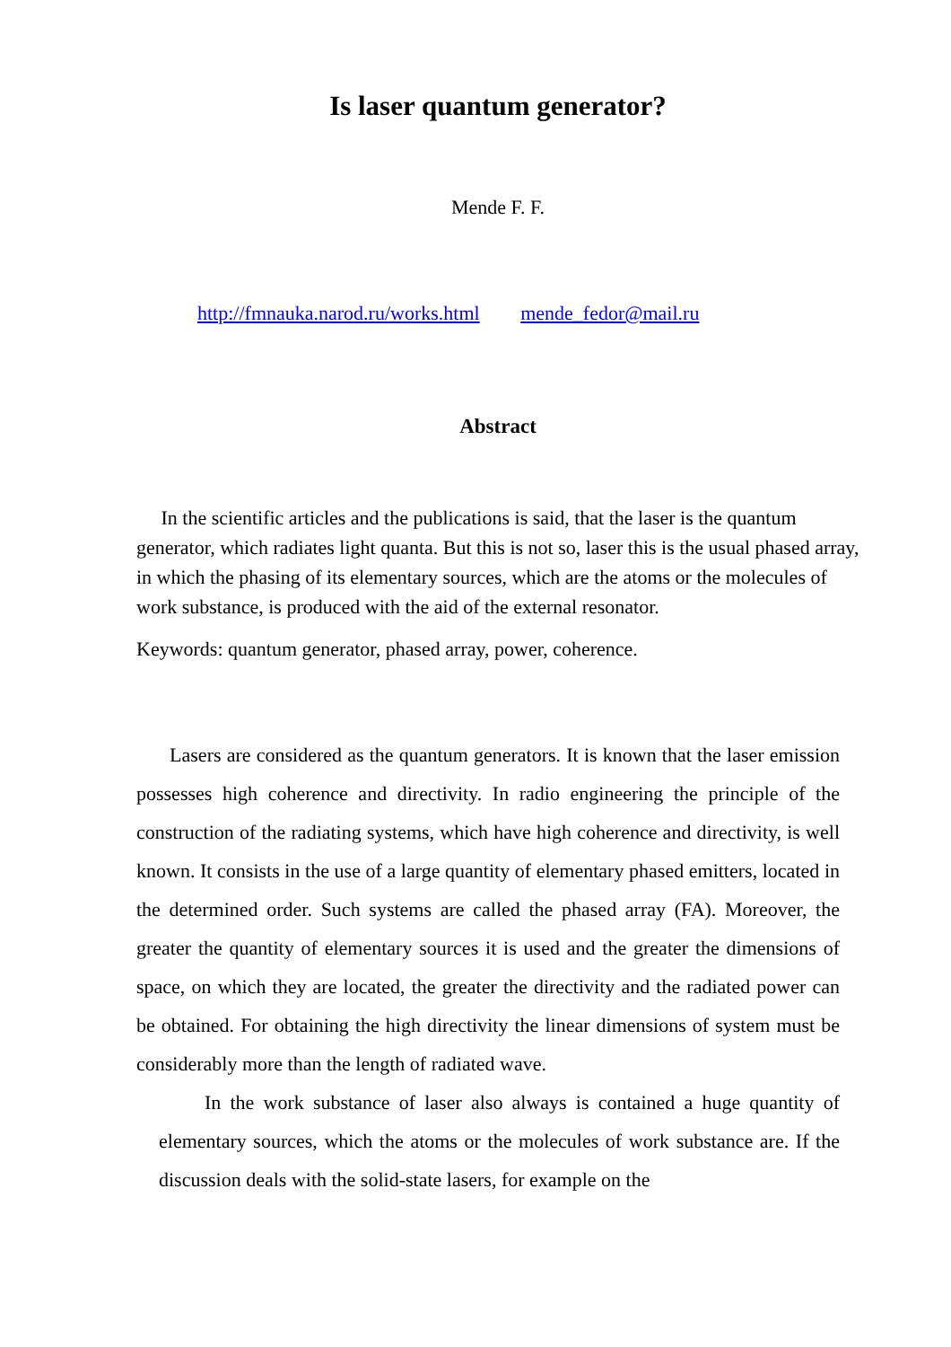Is laser quantum generator?
Mende F. F.
http://fmnauka.narod.ru/works.html mende_fedor@mail.ru
Abstract
In the scientific articles and the publications is said, that the laser is the quantum generator, which radiates light quanta. But this is not so, laser this is the usual phased array, in which the phasing of its elementary sources, which are the atoms or the molecules of work substance, is produced with the aid of the external resonator.
Keywords: quantum generator, phased array, power, coherence.
Lasers are considered as the quantum generators. It is known that the laser emission possesses high coherence and directivity. In radio engineering the principle of the construction of the radiating systems, which have high coherence and directivity, is well known. It consists in the use of a large quantity of elementary phased emitters, located in the determined order. Such systems are called the phased array (FA). Moreover, the greater the quantity of elementary sources it is used and the greater the dimensions of space, on which they are located, the greater the directivity and the radiated power can be obtained. For obtaining the high directivity the linear dimensions of system must be considerably more than the length of radiated wave.
In the work substance of laser also always is contained a huge quantity of elementary sources, which the atoms or the molecules of work substance are. If the discussion deals with the solid-state lasers, for example on the